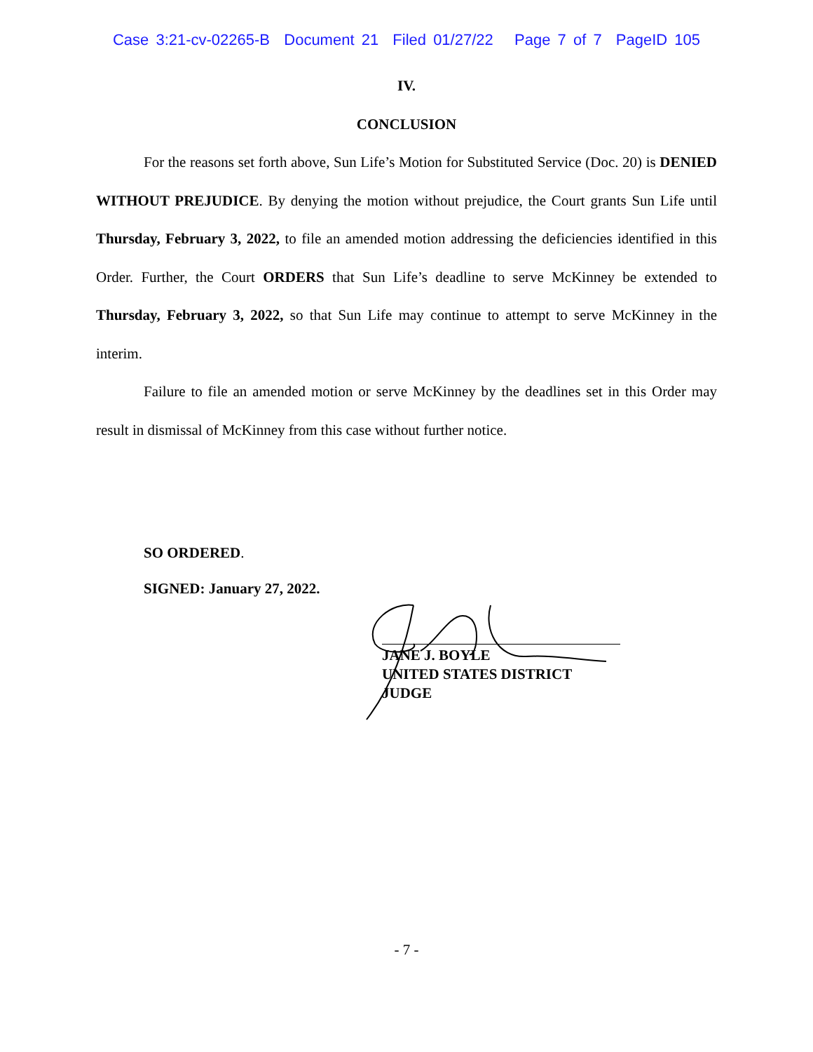Case 3:21-cv-02265-B Document 21 Filed 01/27/22 Page 7 of 7 PageID 105
IV.
CONCLUSION
For the reasons set forth above, Sun Life’s Motion for Substituted Service (Doc. 20) is DENIED WITHOUT PREJUDICE. By denying the motion without prejudice, the Court grants Sun Life until Thursday, February 3, 2022, to file an amended motion addressing the deficiencies identified in this Order. Further, the Court ORDERS that Sun Life’s deadline to serve McKinney be extended to Thursday, February 3, 2022, so that Sun Life may continue to attempt to serve McKinney in the interim.
Failure to file an amended motion or serve McKinney by the deadlines set in this Order may result in dismissal of McKinney from this case without further notice.
SO ORDERED.
SIGNED: January 27, 2022.
JANE J. BOYLE
UNITED STATES DISTRICT JUDGE
- 7 -